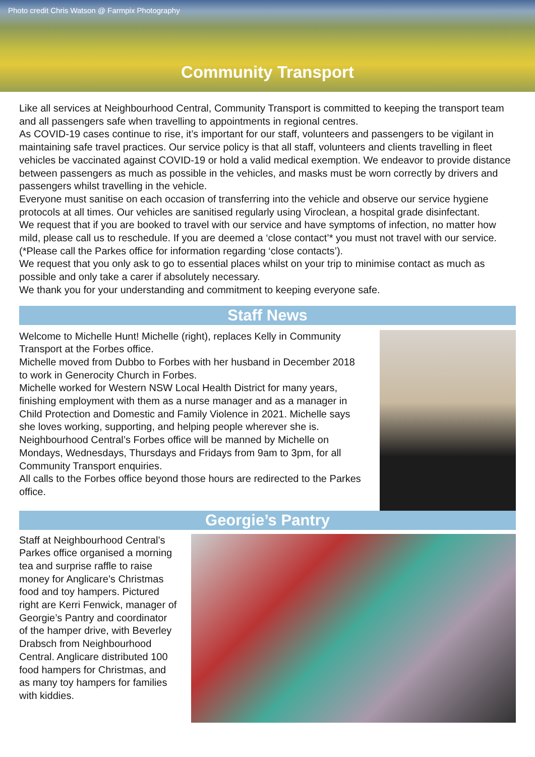Photo credit Chris Watson @ Farmpix Photography
Community Transport
Like all services at Neighbourhood Central, Community Transport is committed to keeping the transport team and all passengers safe when travelling to appointments in regional centres.
As COVID-19 cases continue to rise, it’s important for our staff, volunteers and passengers to be vigilant in maintaining safe travel practices. Our service policy is that all staff, volunteers and clients travelling in fleet vehicles be vaccinated against COVID-19 or hold a valid medical exemption. We endeavor to provide distance between passengers as much as possible in the vehicles, and masks must be worn correctly by drivers and passengers whilst travelling in the vehicle.
Everyone must sanitise on each occasion of transferring into the vehicle and observe our service hygiene protocols at all times. Our vehicles are sanitised regularly using Viroclean, a hospital grade disinfectant.
We request that if you are booked to travel with our service and have symptoms of infection, no matter how mild, please call us to reschedule. If you are deemed a ‘close contact’* you must not travel with our service. (*Please call the Parkes office for information regarding ‘close contacts’).
We request that you only ask to go to essential places whilst on your trip to minimise contact as much as possible and only take a carer if absolutely necessary.
We thank you for your understanding and commitment to keeping everyone safe.
Staff News
Welcome to Michelle Hunt! Michelle (right), replaces Kelly in Community Transport at the Forbes office.
Michelle moved from Dubbo to Forbes with her husband in December 2018 to work in Generocity Church in Forbes.
Michelle worked for Western NSW Local Health District for many years, finishing employment with them as a nurse manager and as a manager in Child Protection and Domestic and Family Violence in 2021. Michelle says she loves working, supporting, and helping people wherever she is.
Neighbourhood Central’s Forbes office will be manned by Michelle on Mondays, Wednesdays, Thursdays and Fridays from 9am to 3pm, for all Community Transport enquiries.
All calls to the Forbes office beyond those hours are redirected to the Parkes office.
Georgie’s Pantry
Staff at Neighbourhood Central’s Parkes office organised a morning tea and surprise raffle to raise money for Anglicare’s Christmas food and toy hampers. Pictured right are Kerri Fenwick, manager of Georgie’s Pantry and coordinator of the hamper drive, with Beverley Drabsch from Neighbourhood Central. Anglicare distributed 100 food hampers for Christmas, and as many toy hampers for families with kiddies.